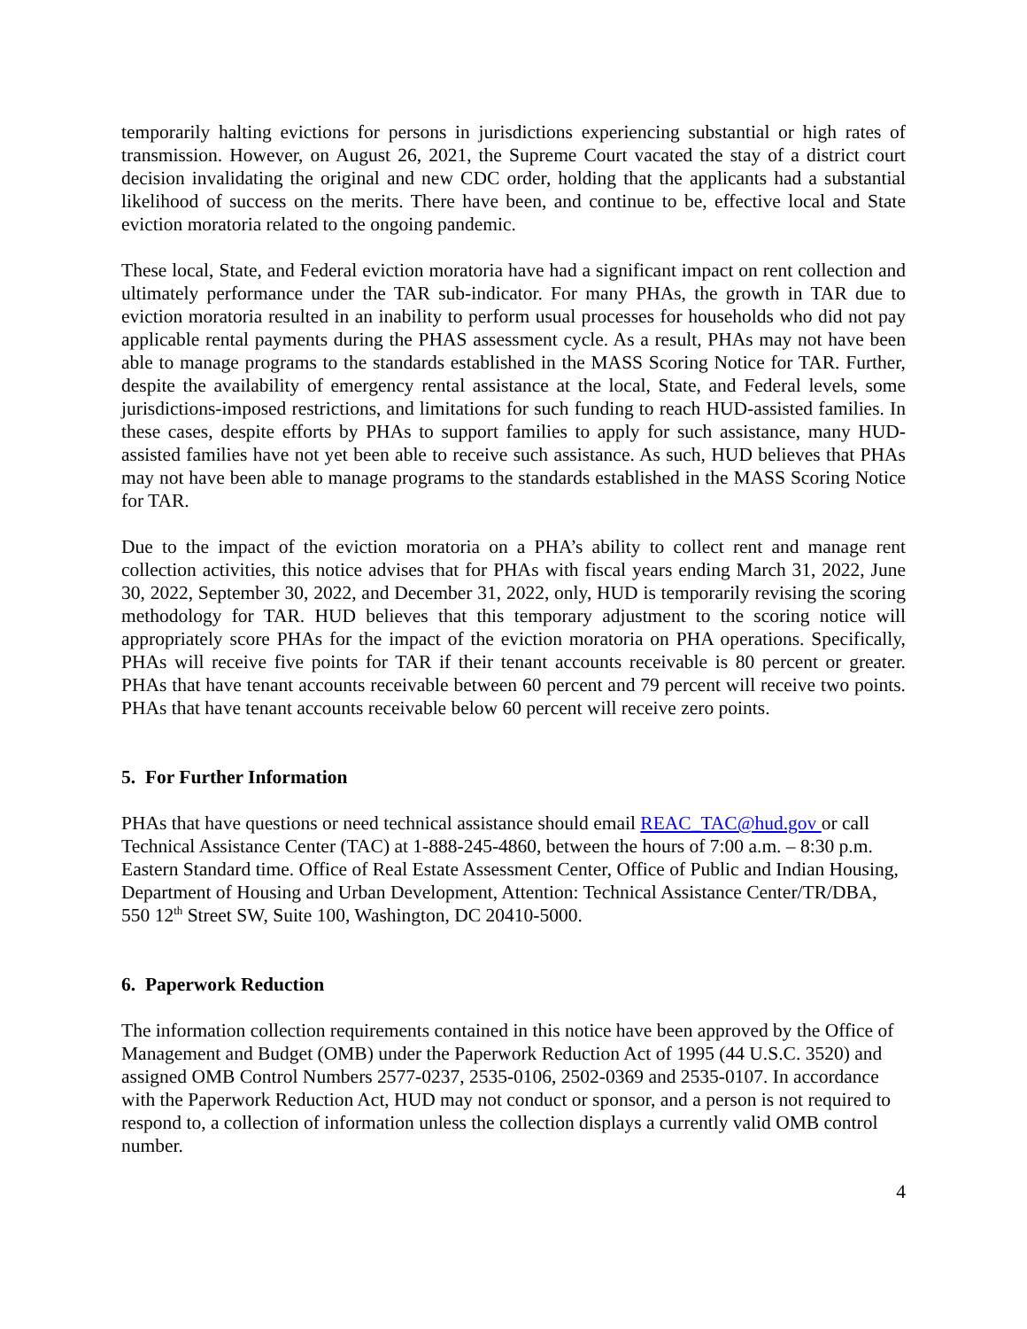temporarily halting evictions for persons in jurisdictions experiencing substantial or high rates of transmission. However, on August 26, 2021, the Supreme Court vacated the stay of a district court decision invalidating the original and new CDC order, holding that the applicants had a substantial likelihood of success on the merits. There have been, and continue to be, effective local and State eviction moratoria related to the ongoing pandemic.
These local, State, and Federal eviction moratoria have had a significant impact on rent collection and ultimately performance under the TAR sub-indicator. For many PHAs, the growth in TAR due to eviction moratoria resulted in an inability to perform usual processes for households who did not pay applicable rental payments during the PHAS assessment cycle. As a result, PHAs may not have been able to manage programs to the standards established in the MASS Scoring Notice for TAR. Further, despite the availability of emergency rental assistance at the local, State, and Federal levels, some jurisdictions-imposed restrictions, and limitations for such funding to reach HUD-assisted families. In these cases, despite efforts by PHAs to support families to apply for such assistance, many HUD-assisted families have not yet been able to receive such assistance. As such, HUD believes that PHAs may not have been able to manage programs to the standards established in the MASS Scoring Notice for TAR.
Due to the impact of the eviction moratoria on a PHA’s ability to collect rent and manage rent collection activities, this notice advises that for PHAs with fiscal years ending March 31, 2022, June 30, 2022, September 30, 2022, and December 31, 2022, only, HUD is temporarily revising the scoring methodology for TAR. HUD believes that this temporary adjustment to the scoring notice will appropriately score PHAs for the impact of the eviction moratoria on PHA operations. Specifically, PHAs will receive five points for TAR if their tenant accounts receivable is 80 percent or greater. PHAs that have tenant accounts receivable between 60 percent and 79 percent will receive two points. PHAs that have tenant accounts receivable below 60 percent will receive zero points.
5. For Further Information
PHAs that have questions or need technical assistance should email REAC_TAC@hud.gov or call Technical Assistance Center (TAC) at 1-888-245-4860, between the hours of 7:00 a.m. – 8:30 p.m. Eastern Standard time. Office of Real Estate Assessment Center, Office of Public and Indian Housing, Department of Housing and Urban Development, Attention: Technical Assistance Center/TR/DBA, 550 12<sup>th</sup> Street SW, Suite 100, Washington, DC 20410-5000.
6. Paperwork Reduction
The information collection requirements contained in this notice have been approved by the Office of Management and Budget (OMB) under the Paperwork Reduction Act of 1995 (44 U.S.C. 3520) and assigned OMB Control Numbers 2577-0237, 2535-0106, 2502-0369 and 2535-0107. In accordance with the Paperwork Reduction Act, HUD may not conduct or sponsor, and a person is not required to respond to, a collection of information unless the collection displays a currently valid OMB control number.
4